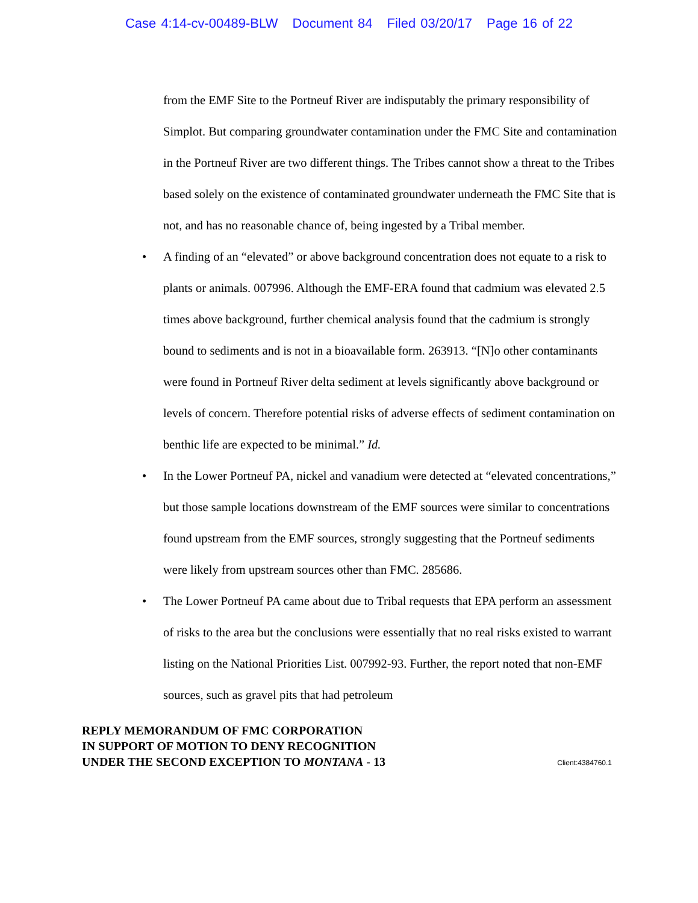Case 4:14-cv-00489-BLW Document 84 Filed 03/20/17 Page 16 of 22
from the EMF Site to the Portneuf River are indisputably the primary responsibility of Simplot. But comparing groundwater contamination under the FMC Site and contamination in the Portneuf River are two different things. The Tribes cannot show a threat to the Tribes based solely on the existence of contaminated groundwater underneath the FMC Site that is not, and has no reasonable chance of, being ingested by a Tribal member.
• A finding of an “elevated” or above background concentration does not equate to a risk to plants or animals. 007996. Although the EMF-ERA found that cadmium was elevated 2.5 times above background, further chemical analysis found that the cadmium is strongly bound to sediments and is not in a bioavailable form. 263913. “[N]o other contaminants were found in Portneuf River delta sediment at levels significantly above background or levels of concern. Therefore potential risks of adverse effects of sediment contamination on benthic life are expected to be minimal.” Id.
• In the Lower Portneuf PA, nickel and vanadium were detected at “elevated concentrations,” but those sample locations downstream of the EMF sources were similar to concentrations found upstream from the EMF sources, strongly suggesting that the Portneuf sediments were likely from upstream sources other than FMC. 285686.
• The Lower Portneuf PA came about due to Tribal requests that EPA perform an assessment of risks to the area but the conclusions were essentially that no real risks existed to warrant listing on the National Priorities List. 007992-93. Further, the report noted that non-EMF sources, such as gravel pits that had petroleum
REPLY MEMORANDUM OF FMC CORPORATION
IN SUPPORT OF MOTION TO DENY RECOGNITION
UNDER THE SECOND EXCEPTION TO MONTANA - 13
Client:4384760.1